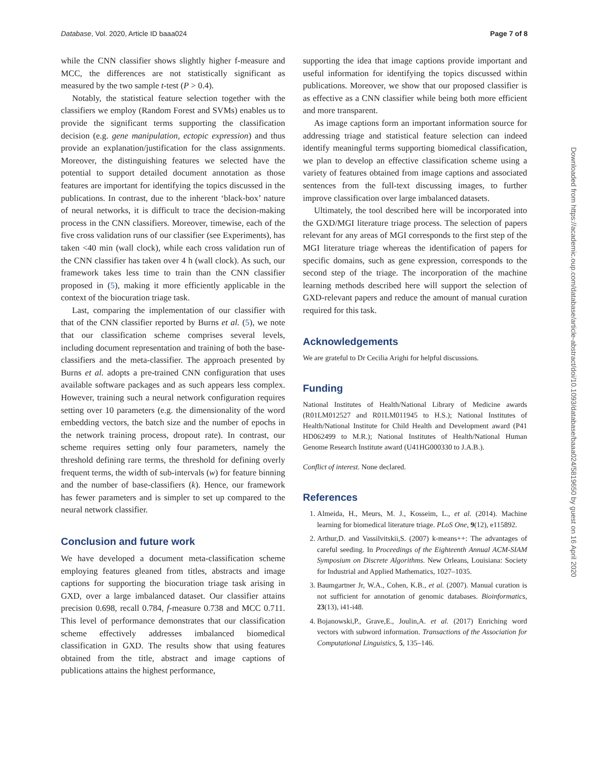Database, Vol. 2020, Article ID baaa024 Page 7 of 8
while the CNN classifier shows slightly higher f-measure and MCC, the differences are not statistically significant as measured by the two sample t-test (P > 0.4).
Notably, the statistical feature selection together with the classifiers we employ (Random Forest and SVMs) enables us to provide the significant terms supporting the classification decision (e.g. gene manipulation, ectopic expression) and thus provide an explanation/justification for the class assignments. Moreover, the distinguishing features we selected have the potential to support detailed document annotation as those features are important for identifying the topics discussed in the publications. In contrast, due to the inherent ‘black-box’ nature of neural networks, it is difficult to trace the decision-making process in the CNN classifiers. Moreover, timewise, each of the five cross validation runs of our classifier (see Experiments), has taken <40 min (wall clock), while each cross validation run of the CNN classifier has taken over 4 h (wall clock). As such, our framework takes less time to train than the CNN classifier proposed in (5), making it more efficiently applicable in the context of the biocuration triage task.
Last, comparing the implementation of our classifier with that of the CNN classifier reported by Burns et al. (5), we note that our classification scheme comprises several levels, including document representation and training of both the base-classifiers and the meta-classifier. The approach presented by Burns et al. adopts a pre-trained CNN configuration that uses available software packages and as such appears less complex. However, training such a neural network configuration requires setting over 10 parameters (e.g. the dimensionality of the word embedding vectors, the batch size and the number of epochs in the network training process, dropout rate). In contrast, our scheme requires setting only four parameters, namely the threshold defining rare terms, the threshold for defining overly frequent terms, the width of sub-intervals (w) for feature binning and the number of base-classifiers (k). Hence, our framework has fewer parameters and is simpler to set up compared to the neural network classifier.
Conclusion and future work
We have developed a document meta-classification scheme employing features gleaned from titles, abstracts and image captions for supporting the biocuration triage task arising in GXD, over a large imbalanced dataset. Our classifier attains precision 0.698, recall 0.784, f-measure 0.738 and MCC 0.711. This level of performance demonstrates that our classification scheme effectively addresses imbalanced biomedical classification in GXD. The results show that using features obtained from the title, abstract and image captions of publications attains the highest performance,
supporting the idea that image captions provide important and useful information for identifying the topics discussed within publications. Moreover, we show that our proposed classifier is as effective as a CNN classifier while being both more efficient and more transparent.
As image captions form an important information source for addressing triage and statistical feature selection can indeed identify meaningful terms supporting biomedical classification, we plan to develop an effective classification scheme using a variety of features obtained from image captions and associated sentences from the full-text discussing images, to further improve classification over large imbalanced datasets.
Ultimately, the tool described here will be incorporated into the GXD/MGI literature triage process. The selection of papers relevant for any areas of MGI corresponds to the first step of the MGI literature triage whereas the identification of papers for specific domains, such as gene expression, corresponds to the second step of the triage. The incorporation of the machine learning methods described here will support the selection of GXD-relevant papers and reduce the amount of manual curation required for this task.
Acknowledgements
We are grateful to Dr Cecilia Arighi for helpful discussions.
Funding
National Institutes of Health/National Library of Medicine awards (R01LM012527 and R01LM011945 to H.S.); National Institutes of Health/National Institute for Child Health and Development award (P41 HD062499 to M.R.); National Institutes of Health/National Human Genome Research Institute award (U41HG000330 to J.A.B.).
Conflict of interest. None declared.
References
1. Almeida, H., Meurs, M. J., Kosseim, L., et al. (2014). Machine learning for biomedical literature triage. PLoS One, 9(12), e115892.
2. Arthur,D. and Vassilvitskii,S. (2007) k-means++: The advantages of careful seeding. In Proceedings of the Eighteenth Annual ACM-SIAM Symposium on Discrete Algorithms. New Orleans, Louisiana: Society for Industrial and Applied Mathematics, 1027–1035.
3. Baumgartner Jr, W.A., Cohen, K.B., et al. (2007). Manual curation is not sufficient for annotation of genomic databases. Bioinformatics, 23(13), i41-i48.
4. Bojanowski,P., Grave,E., Joulin,A. et al. (2017) Enriching word vectors with subword information. Transactions of the Association for Computational Linguistics, 5, 135–146.
Downloaded from https://academic.oup.com/database/article-abstract/doi/10.1093/database/baaa024/5819650 by guest on 16 April 2020